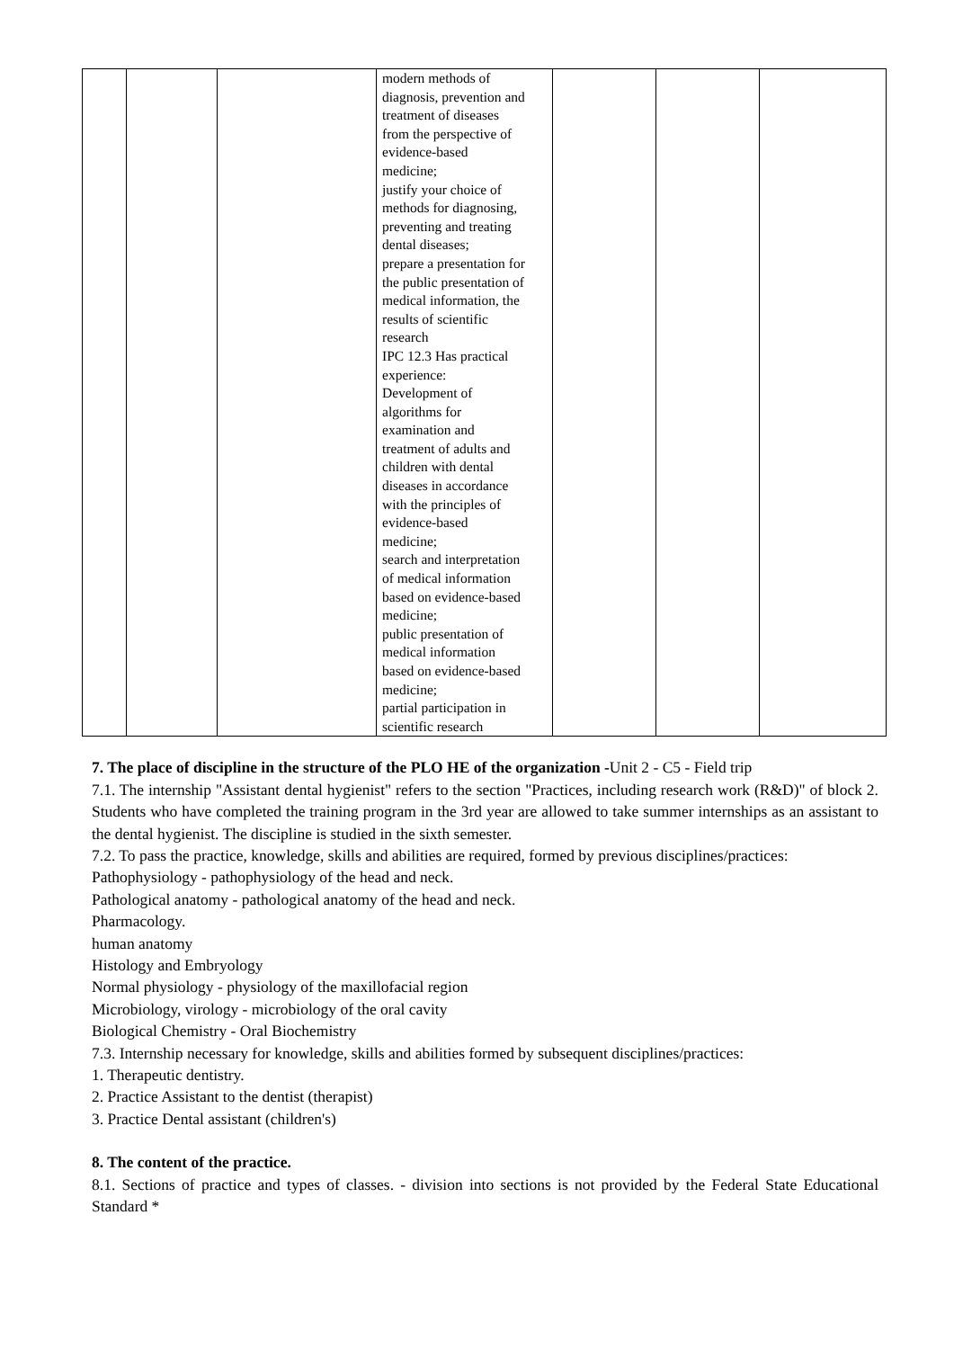| | | | modern methods of diagnosis, prevention and treatment of diseases from the perspective of evidence-based medicine; justify your choice of methods for diagnosing, preventing and treating dental diseases; prepare a presentation for the public presentation of medical information, the results of scientific research IPC 12.3 Has practical experience: Development of algorithms for examination and treatment of adults and children with dental diseases in accordance with the principles of evidence-based medicine; search and interpretation of medical information based on evidence-based medicine; public presentation of medical information based on evidence-based medicine; partial participation in scientific research | | | |
7. The place of discipline in the structure of the PLO HE of the organization -Unit 2 - C5 - Field trip
7.1. The internship "Assistant dental hygienist" refers to the section "Practices, including research work (R&D)" of block 2. Students who have completed the training program in the 3rd year are allowed to take summer internships as an assistant to the dental hygienist. The discipline is studied in the sixth semester.
7.2. To pass the practice, knowledge, skills and abilities are required, formed by previous disciplines/practices:
Pathophysiology - pathophysiology of the head and neck.
Pathological anatomy - pathological anatomy of the head and neck.
Pharmacology.
human anatomy
Histology and Embryology
Normal physiology - physiology of the maxillofacial region
Microbiology, virology - microbiology of the oral cavity
Biological Chemistry - Oral Biochemistry
7.3. Internship necessary for knowledge, skills and abilities formed by subsequent disciplines/practices:
1. Therapeutic dentistry.
2. Practice Assistant to the dentist (therapist)
3. Practice Dental assistant (children's)
8. The content of the practice.
8.1. Sections of practice and types of classes. - division into sections is not provided by the Federal State Educational Standard *